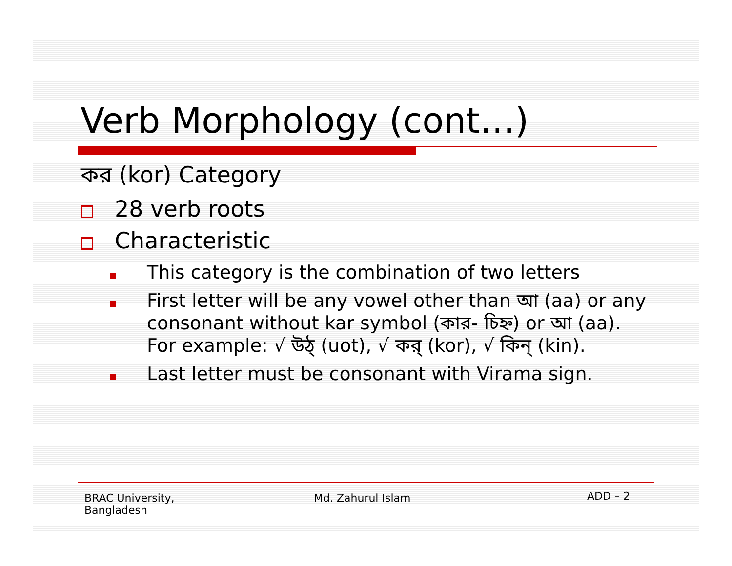Verb Morphology (cont…)
কর (kor) Category
28 verb roots
Characteristic
This category is the combination of two letters
First letter will be any vowel other than আ (aa) or any consonant without kar symbol (কার- চিহ্ন) or আ (aa). For example: √ উঠ্ (uot), √ কর্ (kor), √ কিন্ (kin).
Last letter must be consonant with Virama sign.
BRAC University,
Bangladesh
Md. Zahurul Islam
ADD – 2